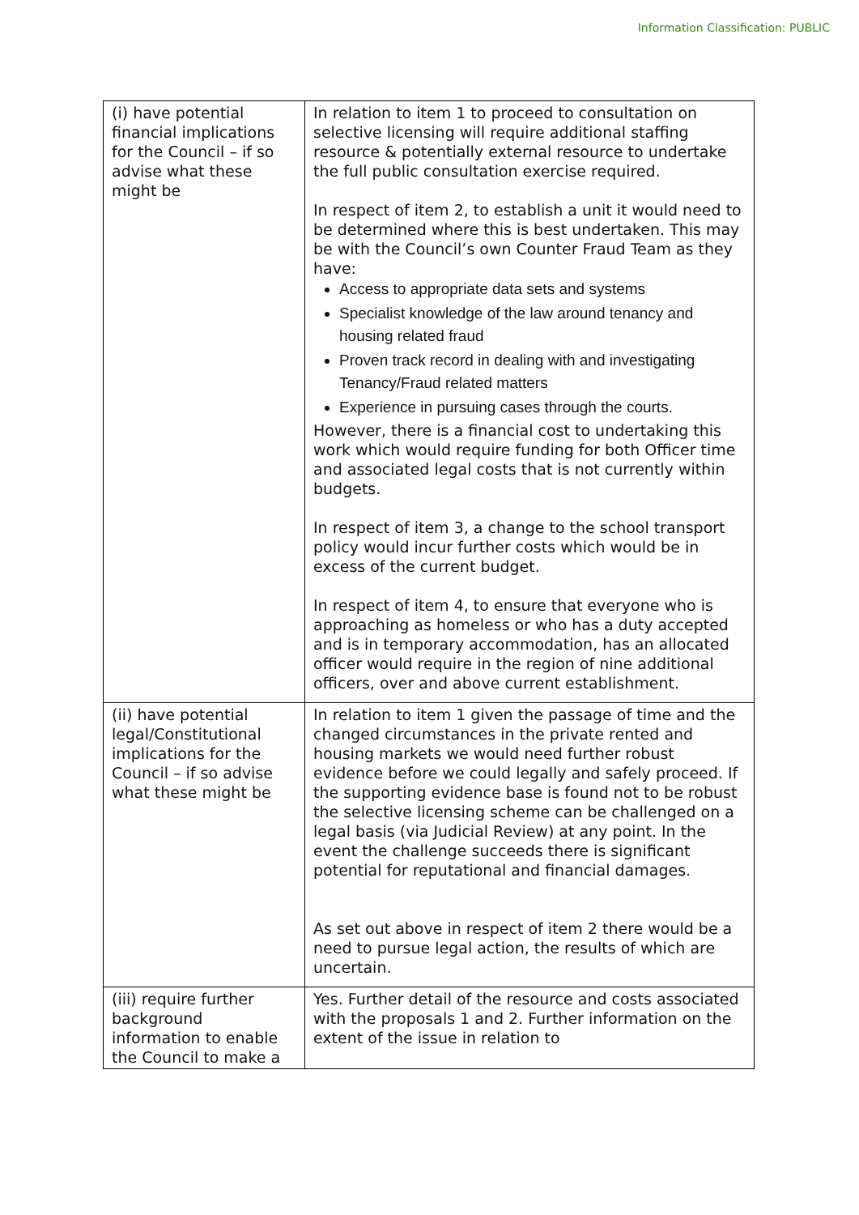Information Classification: PUBLIC
| (i) have potential financial implications for the Council – if so advise what these might be | In relation to item 1 to proceed to consultation on selective licensing will require additional staffing resource & potentially external resource to undertake the full public consultation exercise required. In respect of item 2, to establish a unit it would need to be determined where this is best undertaken. This may be with the Council’s own Counter Fraud Team as they have: Access to appropriate data sets and systems Specialist knowledge of the law around tenancy and housing related fraud Proven track record in dealing with and investigating Tenancy/Fraud related matters Experience in pursuing cases through the courts. However, there is a financial cost to undertaking this work which would require funding for both Officer time and associated legal costs that is not currently within budgets. In respect of item 3, a change to the school transport policy would incur further costs which would be in excess of the current budget. In respect of item 4, to ensure that everyone who is approaching as homeless or who has a duty accepted and is in temporary accommodation, has an allocated officer would require in the region of nine additional officers, over and above current establishment. |
| (ii) have potential legal/Constitutional implications for the Council – if so advise what these might be | In relation to item 1 given the passage of time and the changed circumstances in the private rented and housing markets we would need further robust evidence before we could legally and safely proceed. If the supporting evidence base is found not to be robust the selective licensing scheme can be challenged on a legal basis (via Judicial Review) at any point. In the event the challenge succeeds there is significant potential for reputational and financial damages. As set out above in respect of item 2 there would be a need to pursue legal action, the results of which are uncertain. |
| (iii) require further background information to enable the Council to make a | Yes. Further detail of the resource and costs associated with the proposals 1 and 2. Further information on the extent of the issue in relation to |